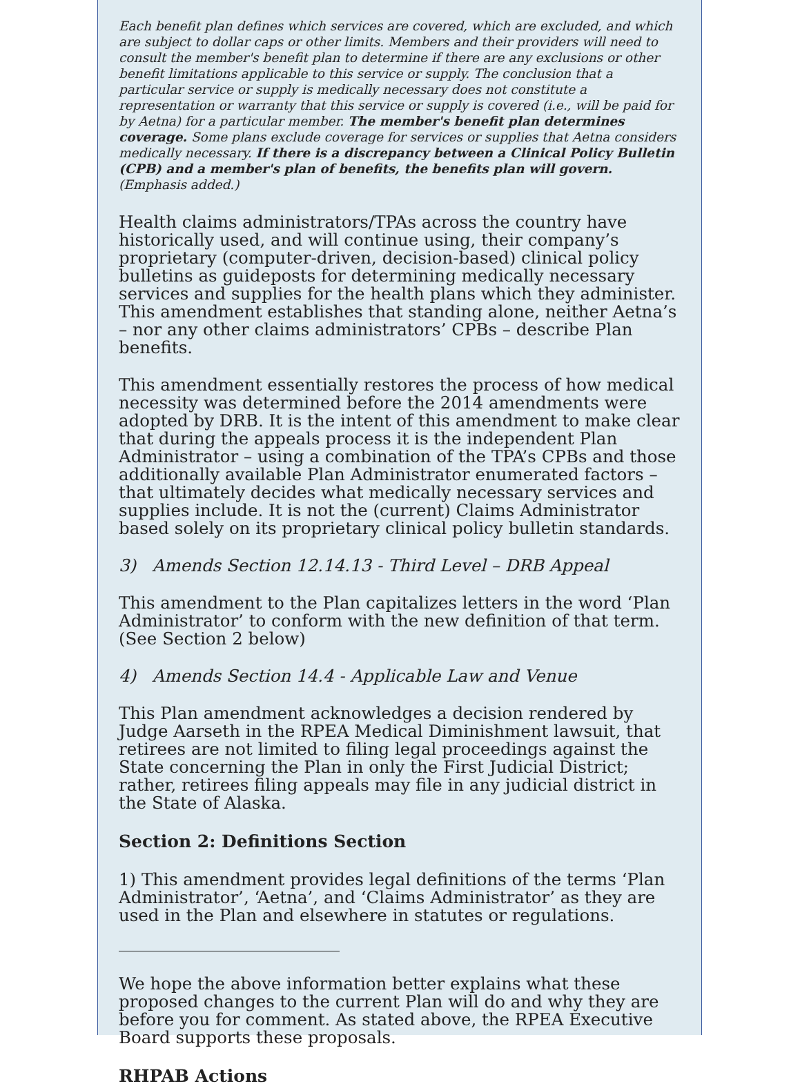Each benefit plan defines which services are covered, which are excluded, and which are subject to dollar caps or other limits. Members and their providers will need to consult the member's benefit plan to determine if there are any exclusions or other benefit limitations applicable to this service or supply. The conclusion that a particular service or supply is medically necessary does not constitute a representation or warranty that this service or supply is covered (i.e., will be paid for by Aetna) for a particular member. The member's benefit plan determines coverage. Some plans exclude coverage for services or supplies that Aetna considers medically necessary. If there is a discrepancy between a Clinical Policy Bulletin (CPB) and a member's plan of benefits, the benefits plan will govern. (Emphasis added.)
Health claims administrators/TPAs across the country have historically used, and will continue using, their company’s proprietary (computer-driven, decision-based) clinical policy bulletins as guideposts for determining medically necessary services and supplies for the health plans which they administer. This amendment establishes that standing alone, neither Aetna’s – nor any other claims administrators’ CPBs – describe Plan benefits.
This amendment essentially restores the process of how medical necessity was determined before the 2014 amendments were adopted by DRB. It is the intent of this amendment to make clear that during the appeals process it is the independent Plan Administrator – using a combination of the TPA’s CPBs and those additionally available Plan Administrator enumerated factors – that ultimately decides what medically necessary services and supplies include. It is not the (current) Claims Administrator based solely on its proprietary clinical policy bulletin standards.
3) Amends Section 12.14.13 - Third Level – DRB Appeal
This amendment to the Plan capitalizes letters in the word ‘Plan Administrator’ to conform with the new definition of that term. (See Section 2 below)
4) Amends Section 14.4 - Applicable Law and Venue
This Plan amendment acknowledges a decision rendered by Judge Aarseth in the RPEA Medical Diminishment lawsuit, that retirees are not limited to filing legal proceedings against the State concerning the Plan in only the First Judicial District; rather, retirees filing appeals may file in any judicial district in the State of Alaska.
Section 2: Definitions Section
1) This amendment provides legal definitions of the terms ‘Plan Administrator’, ‘Aetna’, and ‘Claims Administrator’ as they are used in the Plan and elsewhere in statutes or regulations.
We hope the above information better explains what these proposed changes to the current Plan will do and why they are before you for comment. As stated above, the RPEA Executive Board supports these proposals.
RHPAB Actions